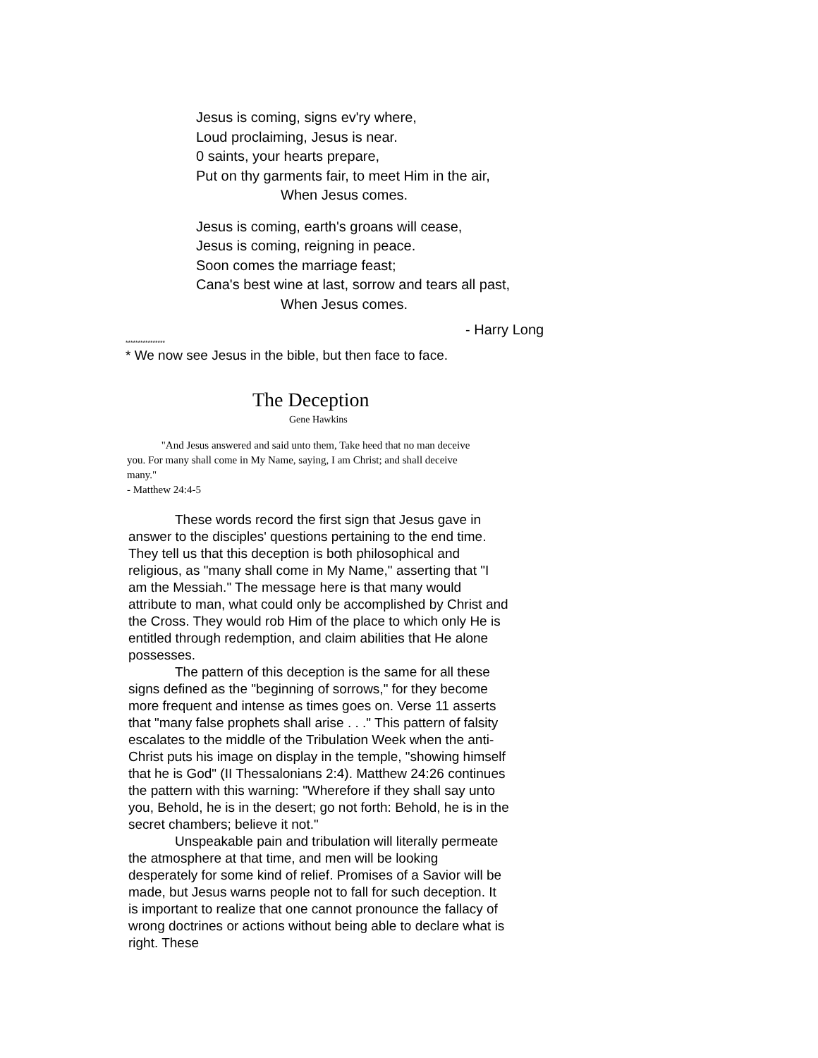Jesus is coming, signs ev'ry where,
Loud proclaiming, Jesus is near.
0 saints, your hearts prepare,
Put on thy garments fair, to meet Him in the air,
When Jesus comes.
Jesus is coming, earth's groans will cease,
Jesus is coming, reigning in peace.
Soon comes the marriage feast;
Cana's best wine at last, sorrow and tears all past,
When Jesus comes.
- Harry Long
****************
* We now see Jesus in the bible, but then face to face.
The Deception
Gene Hawkins
"And Jesus answered and said unto them, Take heed that no man deceive you. For many shall come in My Name, saying, I am Christ; and shall deceive many."
- Matthew 24:4-5
These words record the first sign that Jesus gave in answer to the disciples' questions pertaining to the end time. They tell us that this deception is both philosophical and religious, as "many shall come in My Name," asserting that "I am the Messiah." The message here is that many would attribute to man, what could only be accomplished by Christ and the Cross. They would rob Him of the place to which only He is entitled through redemption, and claim abilities that He alone possesses.
The pattern of this deception is the same for all these signs defined as the "beginning of sorrows," for they become more frequent and intense as times goes on. Verse 11 asserts that "many false prophets shall arise . . ." This pattern of falsity escalates to the middle of the Tribulation Week when the anti-Christ puts his image on display in the temple, "showing himself that he is God" (II Thessalonians 2:4). Matthew 24:26 continues the pattern with this warning: "Wherefore if they shall say unto you, Behold, he is in the desert; go not forth: Behold, he is in the secret chambers; believe it not."
Unspeakable pain and tribulation will literally permeate the atmosphere at that time, and men will be looking desperately for some kind of relief. Promises of a Savior will be made, but Jesus warns people not to fall for such deception. It is important to realize that one cannot pronounce the fallacy of wrong doctrines or actions without being able to declare what is right. These